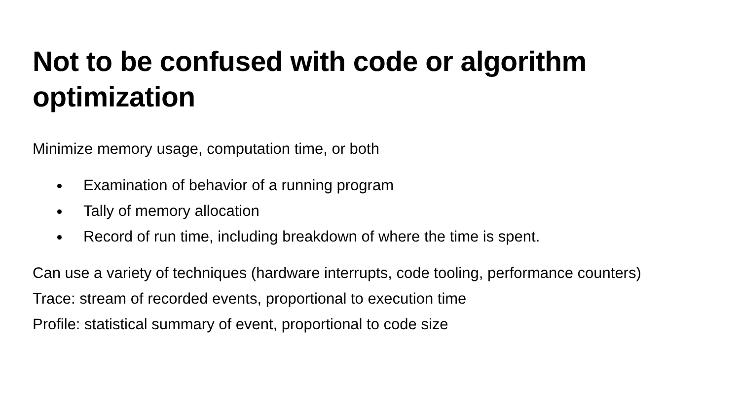Not to be confused with code or algorithm optimization
Minimize memory usage, computation time, or both
Examination of behavior of a running program
Tally of memory allocation
Record of run time, including breakdown of where the time is spent.
Can use a variety of techniques (hardware interrupts, code tooling, performance counters)
Trace: stream of recorded events, proportional to execution time
Profile: statistical summary of event, proportional to code size